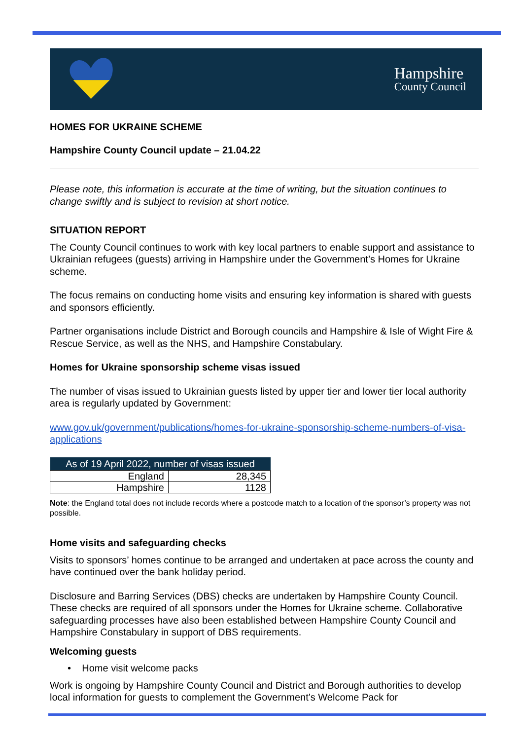Hampshire
County Council
HOMES FOR UKRAINE SCHEME
Hampshire County Council update – 21.04.22
Please note, this information is accurate at the time of writing, but the situation continues to change swiftly and is subject to revision at short notice.
SITUATION REPORT
The County Council continues to work with key local partners to enable support and assistance to Ukrainian refugees (guests) arriving in Hampshire under the Government’s Homes for Ukraine scheme.
The focus remains on conducting home visits and ensuring key information is shared with guests and sponsors efficiently.
Partner organisations include District and Borough councils and Hampshire & Isle of Wight Fire & Rescue Service, as well as the NHS, and Hampshire Constabulary.
Homes for Ukraine sponsorship scheme visas issued
The number of visas issued to Ukrainian guests listed by upper tier and lower tier local authority area is regularly updated by Government:
www.gov.uk/government/publications/homes-for-ukraine-sponsorship-scheme-numbers-of-visa-applications
| As of 19 April 2022, number of visas issued | |
| --- | --- |
| England | 28,345 |
| Hampshire | 1128 |
Note: the England total does not include records where a postcode match to a location of the sponsor’s property was not possible.
Home visits and safeguarding checks
Visits to sponsors’ homes continue to be arranged and undertaken at pace across the county and have continued over the bank holiday period.
Disclosure and Barring Services (DBS) checks are undertaken by Hampshire County Council. These checks are required of all sponsors under the Homes for Ukraine scheme. Collaborative safeguarding processes have also been established between Hampshire County Council and Hampshire Constabulary in support of DBS requirements.
Welcoming guests
• Home visit welcome packs
Work is ongoing by Hampshire County Council and District and Borough authorities to develop local information for guests to complement the Government’s Welcome Pack for